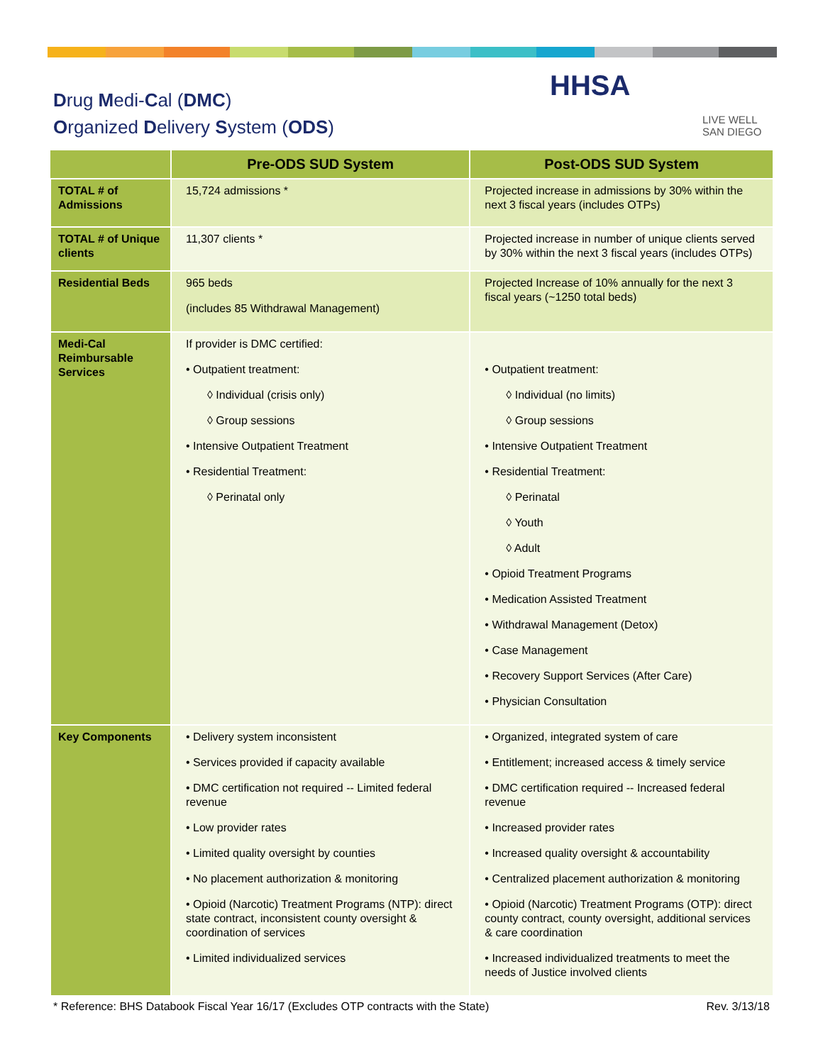Drug Medi-Cal (DMC)
Organized Delivery System (ODS)
HHSA
LIVE WELL
SAN DIEGO
| | Pre-ODS SUD System | Post-ODS SUD System |
| --- | --- | --- |
| TOTAL # of Admissions | 15,724 admissions * | Projected increase in admissions by 30% within the next 3 fiscal years (includes OTPs) |
| TOTAL # of Unique clients | 11,307 clients * | Projected increase in number of unique clients served by 30% within the next 3 fiscal years (includes OTPs) |
| Residential Beds | 965 beds (includes 85 Withdrawal Management) | Projected Increase of 10% annually for the next 3 fiscal years (~1250 total beds) |
| Medi-Cal Reimbursable Services | If provider is DMC certified: • Outpatient treatment: ◊ Individual (crisis only) ◊ Group sessions • Intensive Outpatient Treatment • Residential Treatment: ◊ Perinatal only | • Outpatient treatment: ◊ Individual (no limits) ◊ Group sessions • Intensive Outpatient Treatment • Residential Treatment: ◊ Perinatal ◊ Youth ◊ Adult • Opioid Treatment Programs • Medication Assisted Treatment • Withdrawal Management (Detox) • Case Management • Recovery Support Services (After Care) • Physician Consultation |
| Key Components | • Delivery system inconsistent • Services provided if capacity available • DMC certification not required -- Limited federal revenue • Low provider rates • Limited quality oversight by counties • No placement authorization & monitoring • Opioid (Narcotic) Treatment Programs (NTP): direct state contract, inconsistent county oversight & coordination of services • Limited individualized services | • Organized, integrated system of care • Entitlement; increased access & timely service • DMC certification required -- Increased federal revenue • Increased provider rates • Increased quality oversight & accountability • Centralized placement authorization & monitoring • Opioid (Narcotic) Treatment Programs (OTP): direct county contract, county oversight, additional services & care coordination • Increased individualized treatments to meet the needs of Justice involved clients |
* Reference: BHS Databook Fiscal Year 16/17 (Excludes OTP contracts with the State) Rev. 3/13/18